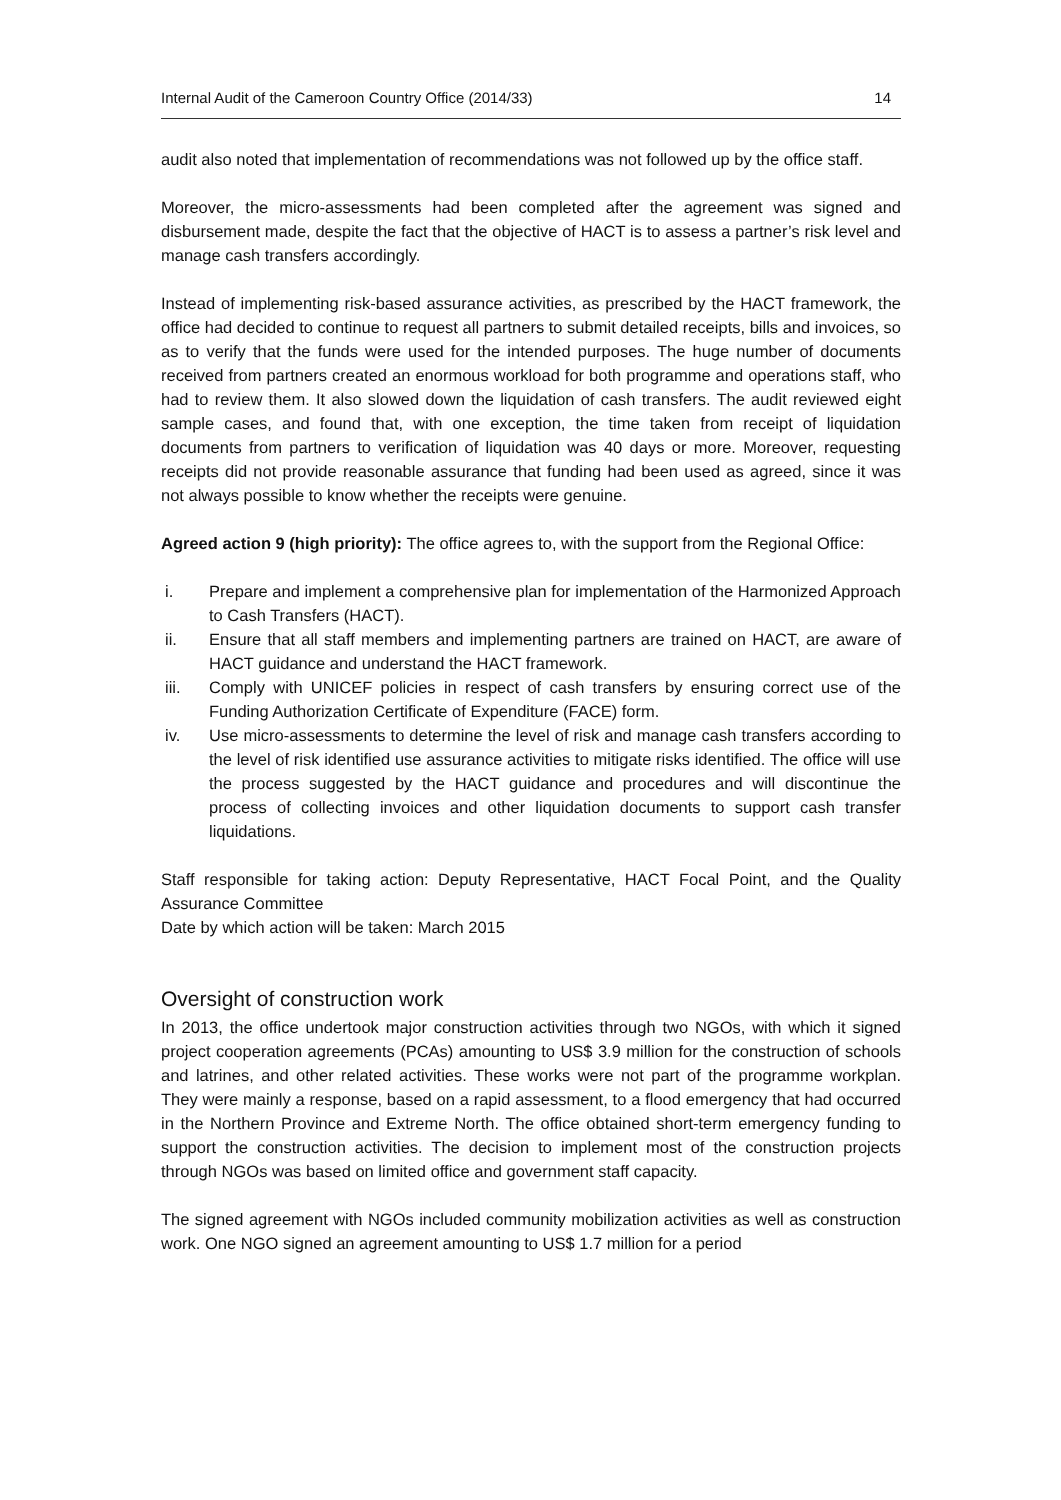Internal Audit of the Cameroon Country Office (2014/33) 14
audit also noted that implementation of recommendations was not followed up by the office staff.
Moreover, the micro-assessments had been completed after the agreement was signed and disbursement made, despite the fact that the objective of HACT is to assess a partner’s risk level and manage cash transfers accordingly.
Instead of implementing risk-based assurance activities, as prescribed by the HACT framework, the office had decided to continue to request all partners to submit detailed receipts, bills and invoices, so as to verify that the funds were used for the intended purposes. The huge number of documents received from partners created an enormous workload for both programme and operations staff, who had to review them. It also slowed down the liquidation of cash transfers. The audit reviewed eight sample cases, and found that, with one exception, the time taken from receipt of liquidation documents from partners to verification of liquidation was 40 days or more. Moreover, requesting receipts did not provide reasonable assurance that funding had been used as agreed, since it was not always possible to know whether the receipts were genuine.
Agreed action 9 (high priority): The office agrees to, with the support from the Regional Office:
i. Prepare and implement a comprehensive plan for implementation of the Harmonized Approach to Cash Transfers (HACT).
ii. Ensure that all staff members and implementing partners are trained on HACT, are aware of HACT guidance and understand the HACT framework.
iii. Comply with UNICEF policies in respect of cash transfers by ensuring correct use of the Funding Authorization Certificate of Expenditure (FACE) form.
iv. Use micro-assessments to determine the level of risk and manage cash transfers according to the level of risk identified use assurance activities to mitigate risks identified. The office will use the process suggested by the HACT guidance and procedures and will discontinue the process of collecting invoices and other liquidation documents to support cash transfer liquidations.
Staff responsible for taking action: Deputy Representative, HACT Focal Point, and the Quality Assurance Committee
Date by which action will be taken: March 2015
Oversight of construction work
In 2013, the office undertook major construction activities through two NGOs, with which it signed project cooperation agreements (PCAs) amounting to US$ 3.9 million for the construction of schools and latrines, and other related activities. These works were not part of the programme workplan. They were mainly a response, based on a rapid assessment, to a flood emergency that had occurred in the Northern Province and Extreme North. The office obtained short-term emergency funding to support the construction activities. The decision to implement most of the construction projects through NGOs was based on limited office and government staff capacity.
The signed agreement with NGOs included community mobilization activities as well as construction work. One NGO signed an agreement amounting to US$ 1.7 million for a period